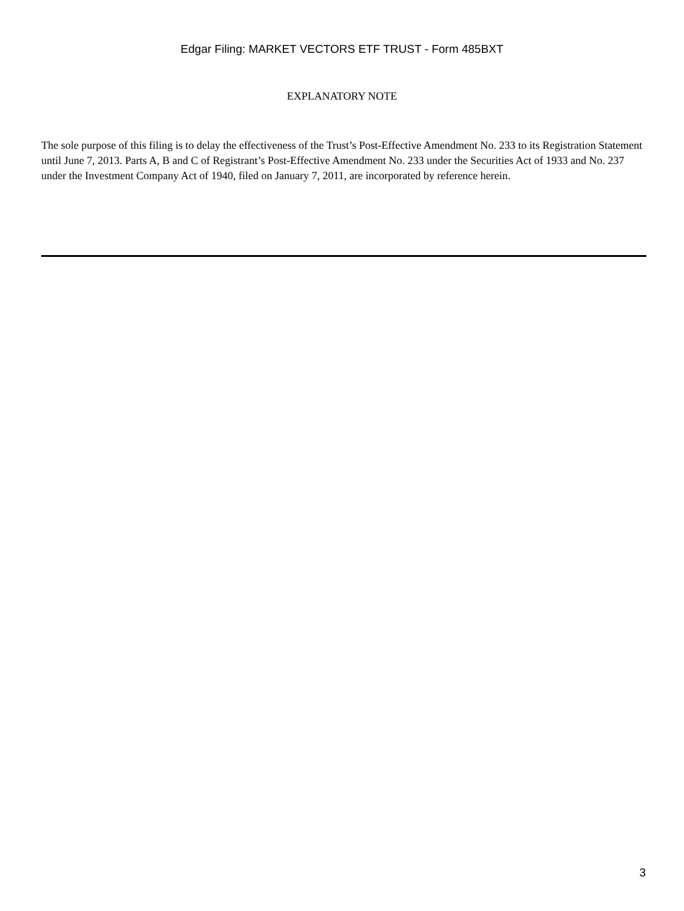Edgar Filing: MARKET VECTORS ETF TRUST - Form 485BXT
EXPLANATORY NOTE
The sole purpose of this filing is to delay the effectiveness of the Trust’s Post-Effective Amendment No. 233 to its Registration Statement until June 7, 2013. Parts A, B and C of Registrant’s Post-Effective Amendment No. 233 under the Securities Act of 1933 and No. 237 under the Investment Company Act of 1940, filed on January 7, 2011, are incorporated by reference herein.
3